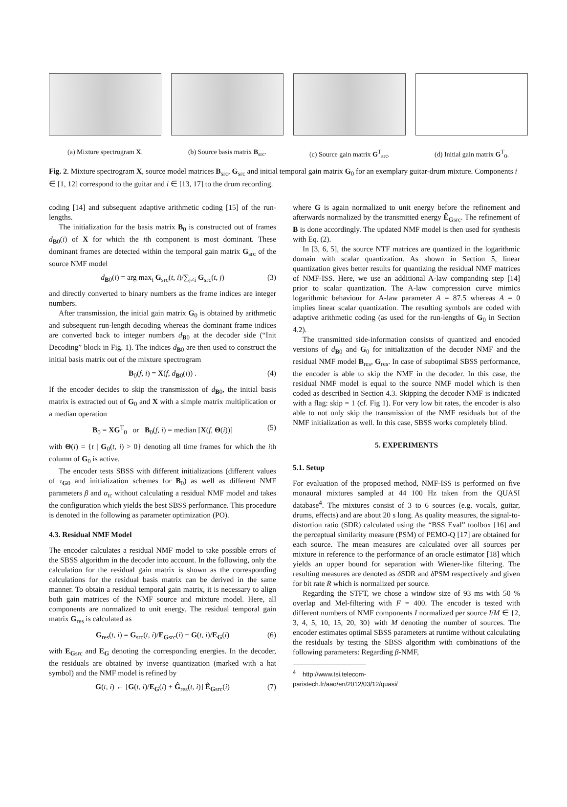(a) Mixture spectrogram X. (b) Source basis matrix B<sub>src</sub>.
(c) Source gain matrix G<sup>T</sup><sub>src</sub>.
(d) Initial gain matrix G<sup>T</sup><sub>0</sub>.
Fig. 2. Mixture spectrogram X, source model matrices B<sub>src</sub>, G<sub>src</sub> and initial temporal gain matrix G<sub>0</sub> for an exemplary guitar-drum mixture. Components i ∈ [1, 12] correspond to the guitar and i ∈ [13, 17] to the drum recording.
coding [14] and subsequent adaptive arithmetic coding [15] of the run-lengths.
The initialization for the basis matrix B<sub>0</sub> is constructed out of frames d<sub>B0</sub>(i) of X for which the ith component is most dominant. These dominant frames are detected within the temporal gain matrix G<sub>src</sub> of the source NMF model
d<sub>B0</sub>(i) = arg max<sub>t</sub> G<sub>src</sub>(t, i)/∑<sub>j≠i</sub> G<sub>src</sub>(t, j) (3)
and directly converted to binary numbers as the frame indices are integer numbers.
After transmission, the initial gain matrix G<sub>0</sub> is obtained by arithmetic and subsequent run-length decoding whereas the dominant frame indices are converted back to integer numbers d<sub>B0</sub> at the decoder side (“Init Decoding” block in Fig. 1). The indices d<sub>B0</sub> are then used to construct the initial basis matrix out of the mixture spectrogram
B<sub>0</sub>(f, i) = X(f, d<sub>B0</sub>(i)) . (4)
If the encoder decides to skip the transmission of d<sub>B0</sub>, the initial basis matrix is extracted out of G<sub>0</sub> and X with a simple matrix multiplication or a median operation
B<sub>0</sub> = XG<sup>T</sup><sub>0</sub> or B<sub>0</sub>(f, i) = median [X(f, Θ(i))] (5)
with Θ(i) = {t | G<sub>0</sub>(t, i) > 0} denoting all time frames for which the ith column of G<sub>0</sub> is active.
The encoder tests SBSS with different initializations (different values of τ<sub>G0</sub> and initialization schemes for B<sub>0</sub>) as well as different NMF parameters β and α<sub>tc</sub> without calculating a residual NMF model and takes the configuration which yields the best SBSS performance. This procedure is denoted in the following as parameter optimization (PO).
4.3. Residual NMF Model
The encoder calculates a residual NMF model to take possible errors of the SBSS algorithm in the decoder into account. In the following, only the calculation for the residual gain matrix is shown as the corresponding calculations for the residual basis matrix can be derived in the same manner. To obtain a residual temporal gain matrix, it is necessary to align both gain matrices of the NMF source and mixture model. Here, all components are normalized to unit energy. The residual temporal gain matrix G<sub>res</sub> is calculated as
G<sub>res</sub>(t, i) = G<sub>src</sub>(t, i)/E<sub>Gsrc</sub>(i) − G(t, i)/E<sub>G</sub>(i) (6)
with E<sub>Gsrc</sub> and E<sub>G</sub> denoting the corresponding energies. In the decoder, the residuals are obtained by inverse quantization (marked with a hat symbol) and the NMF model is refined by
G(t, i) ← [G(t, i)/E<sub>G</sub>(i) + Ĝ<sub>res</sub>(t, i)] Ê<sub>Gsrc</sub>(i) (7)
where G is again normalized to unit energy before the refinement and afterwards normalized by the transmitted energy Ê<sub>Gsrc</sub>. The refinement of B is done accordingly. The updated NMF model is then used for synthesis with Eq. (2).
In [3, 6, 5], the source NTF matrices are quantized in the logarithmic domain with scalar quantization. As shown in Section 5, linear quantization gives better results for quantizing the residual NMF matrices of NMF-ISS. Here, we use an additional A-law companding step [14] prior to scalar quantization. The A-law compression curve mimics logarithmic behaviour for A-law parameter A = 87.5 whereas A = 0 implies linear scalar quantization. The resulting symbols are coded with adaptive arithmetic coding (as used for the run-lengths of G<sub>0</sub> in Section 4.2).
The transmitted side-information consists of quantized and encoded versions of d<sub>B0</sub> and G<sub>0</sub> for initialization of the decoder NMF and the residual NMF model B<sub>res</sub>, G<sub>res</sub>. In case of suboptimal SBSS performance, the encoder is able to skip the NMF in the decoder. In this case, the residual NMF model is equal to the source NMF model which is then coded as described in Section 4.3. Skipping the decoder NMF is indicated with a flag: skip = 1 (cf. Fig 1). For very low bit rates, the encoder is also able to not only skip the transmission of the NMF residuals but of the NMF initialization as well. In this case, SBSS works completely blind.
5. EXPERIMENTS
5.1. Setup
For evaluation of the proposed method, NMF-ISS is performed on five monaural mixtures sampled at 44 100 Hz taken from the QUASI database<sup>4</sup>. The mixtures consist of 3 to 6 sources (e.g. vocals, guitar, drums, effects) and are about 20 s long. As quality measures, the signal-to-distortion ratio (SDR) calculated using the “BSS Eval” toolbox [16] and the perceptual similarity measure (PSM) of PEMO-Q [17] are obtained for each source. The mean measures are calculated over all sources per mixture in reference to the performance of an oracle estimator [18] which yields an upper bound for separation with Wiener-like filtering. The resulting measures are denoted as δ SDR and δ PSM respectively and given for bit rate R which is normalized per source.
Regarding the STFT, we chose a window size of 93 ms with 50 % overlap and Mel-filtering with F = 400. The encoder is tested with different numbers of NMF components I normalized per source I/M ∈ {2, 3, 4, 5, 10, 15, 20, 30} with M denoting the number of sources. The encoder estimates optimal SBSS parameters at runtime without calculating the residuals by testing the SBSS algorithm with combinations of the following parameters: Regarding β-NMF,
<sup>4</sup> http://www.tsi.telecom-paristech.fr/aao/en/2012/03/12/quasi/